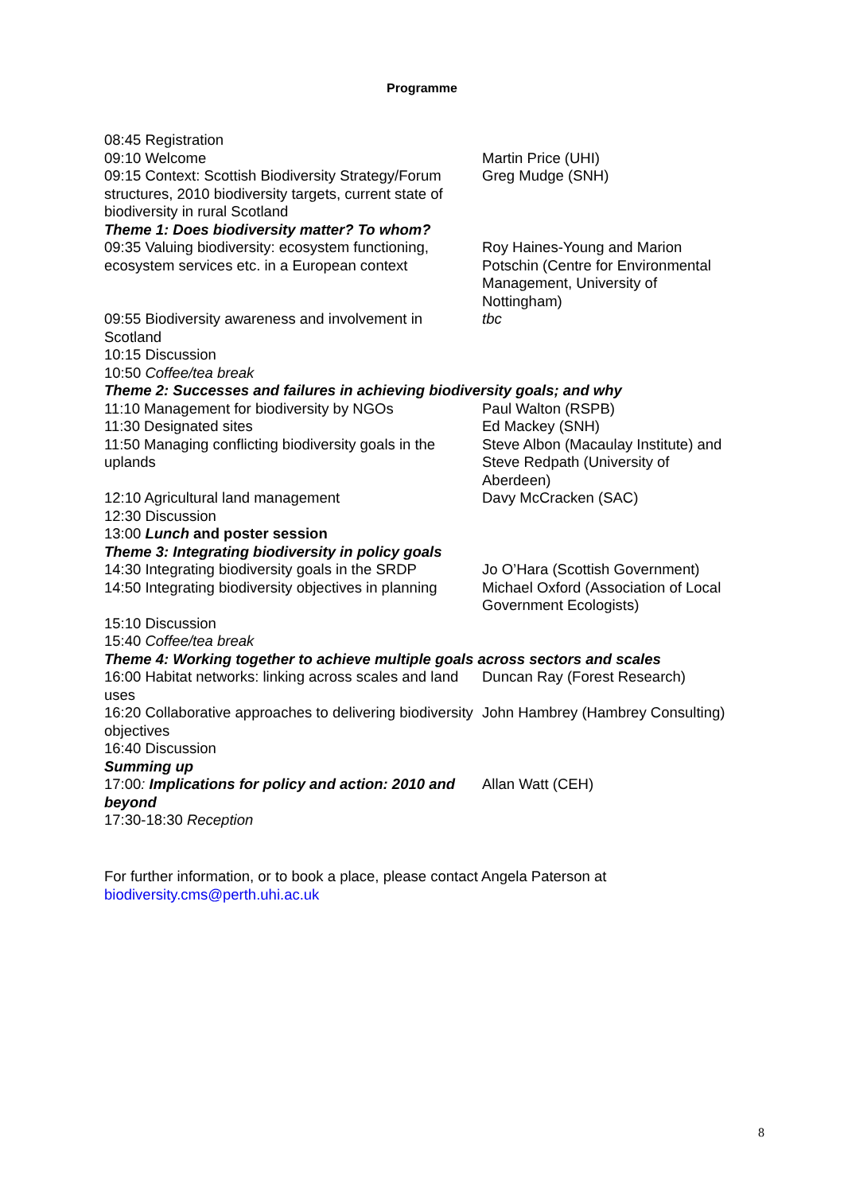Programme
| 08:45 Registration | |
| 09:10 Welcome | Martin Price (UHI) |
| 09:15 Context: Scottish Biodiversity Strategy/Forum structures, 2010 biodiversity targets, current state of biodiversity in rural Scotland | Greg Mudge (SNH) |
| Theme 1: Does biodiversity matter? To whom? | |
| 09:35 Valuing biodiversity: ecosystem functioning, ecosystem services etc. in a European context | Roy Haines-Young and Marion Potschin (Centre for Environmental Management, University of Nottingham) |
| 09:55 Biodiversity awareness and involvement in Scotland | tbc |
| 10:15 Discussion | |
| 10:50 Coffee/tea break | |
| Theme 2: Successes and failures in achieving biodiversity goals; and why | |
| 11:10 Management for biodiversity by NGOs | Paul Walton (RSPB) |
| 11:30 Designated sites | Ed Mackey (SNH) |
| 11:50 Managing conflicting biodiversity goals in the uplands | Steve Albon (Macaulay Institute) and Steve Redpath (University of Aberdeen) |
| 12:10 Agricultural land management | Davy McCracken (SAC) |
| 12:30 Discussion | |
| 13:00 Lunch and poster session | |
| Theme 3: Integrating biodiversity in policy goals | |
| 14:30 Integrating biodiversity goals in the SRDP | Jo O’Hara (Scottish Government) |
| 14:50 Integrating biodiversity objectives in planning | Michael Oxford (Association of Local Government Ecologists) |
| 15:10 Discussion | |
| 15:40 Coffee/tea break | |
| Theme 4: Working together to achieve multiple goals across sectors and scales | |
| 16:00 Habitat networks: linking across scales and land uses | Duncan Ray (Forest Research) |
| 16:20 Collaborative approaches to delivering biodiversity objectives | John Hambrey (Hambrey Consulting) |
| 16:40 Discussion | |
| Summing up | |
| 17:00 : Implications for policy and action: 2010 and beyond | Allan Watt (CEH) |
| 17:30-18:30 Reception | |
For further information, or to book a place, please contact Angela Paterson at
biodiversity.cms@perth.uhi.ac.uk
8